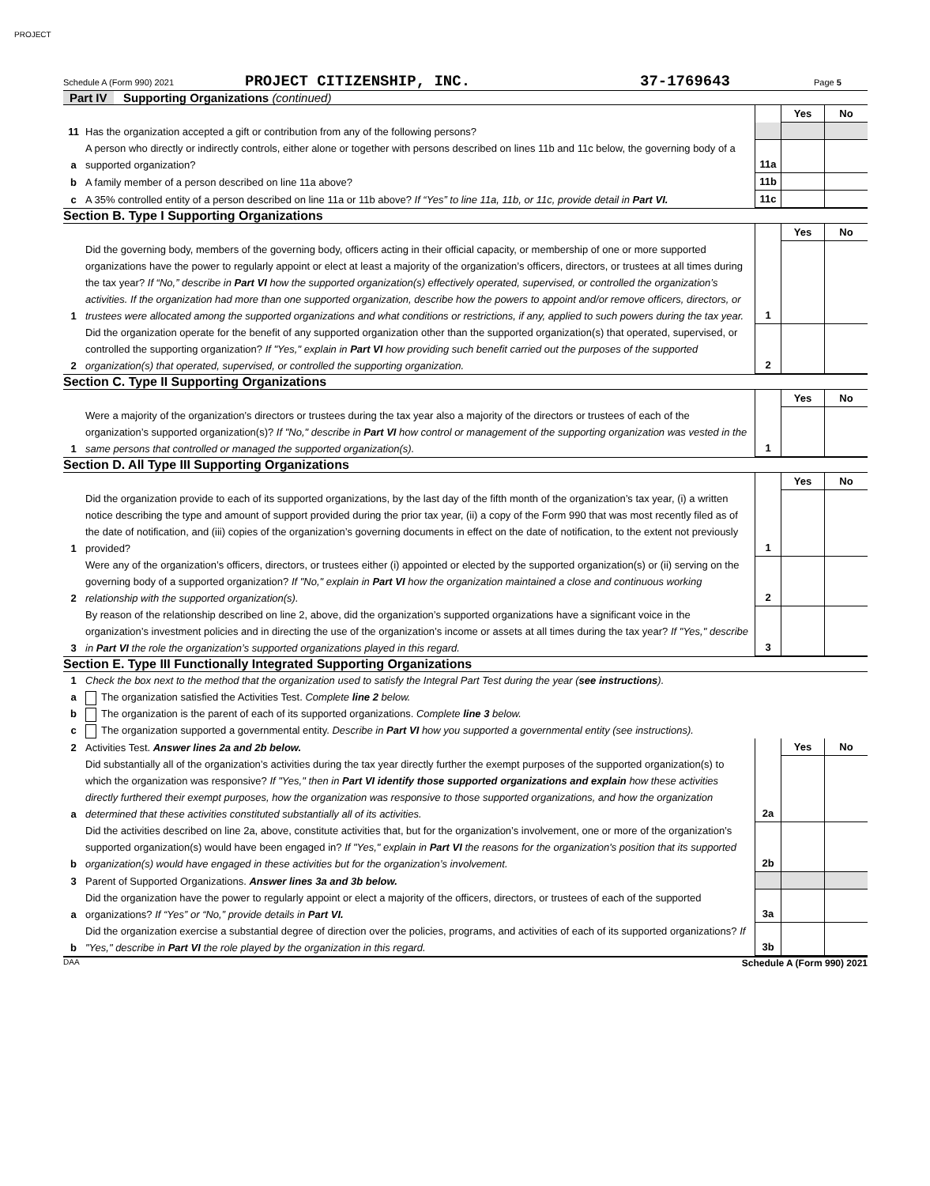PROJECT
Schedule A (Form 990) 2021 PROJECT CITIZENSHIP, INC. 37-1769643 Page 5
Part IV Supporting Organizations (continued)
| | | | Yes | No |
| 11 | Has the organization accepted a gift or contribution from any of the following persons? | | | |
| a | A person who directly or indirectly controls, either alone or together with persons described on lines 11b and 11c below, the governing body of a supported organization? | 11a | | |
| b | A family member of a person described on line 11a above? | 11b | | |
| c | A 35% controlled entity of a person described on line 11a or 11b above? If “Yes” to line 11a, 11b, or 11c, provide detail in Part VI. | 11c | | |
Section B. Type I Supporting Organizations
| | | | Yes | No |
| 1 | Did the governing body, members of the governing body, officers acting in their official capacity, or membership of one or more supported organizations have the power to regularly appoint or elect at least a majority of the organization’s officers, directors, or trustees at all times during the tax year? If “No,” describe in Part VI how the supported organization(s) effectively operated, supervised, or controlled the organization’s activities. If the organization had more than one supported organization, describe how the powers to appoint and/or remove officers, directors, or trustees were allocated among the supported organizations and what conditions or restrictions, if any, applied to such powers during the tax year. | 1 | | |
| 2 | Did the organization operate for the benefit of any supported organization other than the supported organization(s) that operated, supervised, or controlled the supporting organization? If "Yes," explain in Part VI how providing such benefit carried out the purposes of the supported organization(s) that operated, supervised, or controlled the supporting organization. | 2 | | |
Section C. Type II Supporting Organizations
| | | | Yes | No |
| 1 | Were a majority of the organization’s directors or trustees during the tax year also a majority of the directors or trustees of each of the organization’s supported organization(s)? If "No," describe in Part VI how control or management of the supporting organization was vested in the same persons that controlled or managed the supported organization(s). | 1 | | |
Section D. All Type III Supporting Organizations
| | | | Yes | No |
| 1 | Did the organization provide to each of its supported organizations, by the last day of the fifth month of the organization’s tax year, (i) a written notice describing the type and amount of support provided during the prior tax year, (ii) a copy of the Form 990 that was most recently filed as of the date of notification, and (iii) copies of the organization’s governing documents in effect on the date of notification, to the extent not previously provided? | 1 | | |
| 2 | Were any of the organization’s officers, directors, or trustees either (i) appointed or elected by the supported organization(s) or (ii) serving on the governing body of a supported organization? If "No," explain in Part VI how the organization maintained a close and continuous working relationship with the supported organization(s). | 2 | | |
| 3 | By reason of the relationship described on line 2, above, did the organization’s supported organizations have a significant voice in the organization’s investment policies and in directing the use of the organization’s income or assets at all times during the tax year? If "Yes," describe in Part VI the role the organization’s supported organizations played in this regard. | 3 | | |
Section E. Type III Functionally Integrated Supporting Organizations
| 1 | Check the box next to the method that the organization used to satisfy the Integral Part Test during the year ( see instructions ). | | | |
| a | The organization satisfied the Activities Test. Complete line 2 below. | | | |
| b | The organization is the parent of each of its supported organizations. Complete line 3 below. | | | |
| c | The organization supported a governmental entity. Describe in Part VI how you supported a governmental entity (see instructions). | | | |
| 2 | Activities Test. Answer lines 2a and 2b below. | | Yes | No |
| a | Did substantially all of the organization’s activities during the tax year directly further the exempt purposes of the supported organization(s) to which the organization was responsive? If "Yes," then in Part VI identify those supported organizations and explain how these activities directly furthered their exempt purposes, how the organization was responsive to those supported organizations, and how the organization determined that these activities constituted substantially all of its activities. | 2a | | |
| b | Did the activities described on line 2a, above, constitute activities that, but for the organization’s involvement, one or more of the organization’s supported organization(s) would have been engaged in? If "Yes," explain in Part VI the reasons for the organization's position that its supported organization(s) would have engaged in these activities but for the organization’s involvement. | 2b | | |
| 3 | Parent of Supported Organizations. Answer lines 3a and 3b below. | | | |
| a | Did the organization have the power to regularly appoint or elect a majority of the officers, directors, or trustees of each of the supported organizations? If “Yes” or “No,” provide details in Part VI. | 3a | | |
| b | Did the organization exercise a substantial degree of direction over the policies, programs, and activities of each of its supported organizations? If "Yes," describe in Part VI the role played by the organization in this regard. | 3b | | |
DAA Schedule A (Form 990) 2021